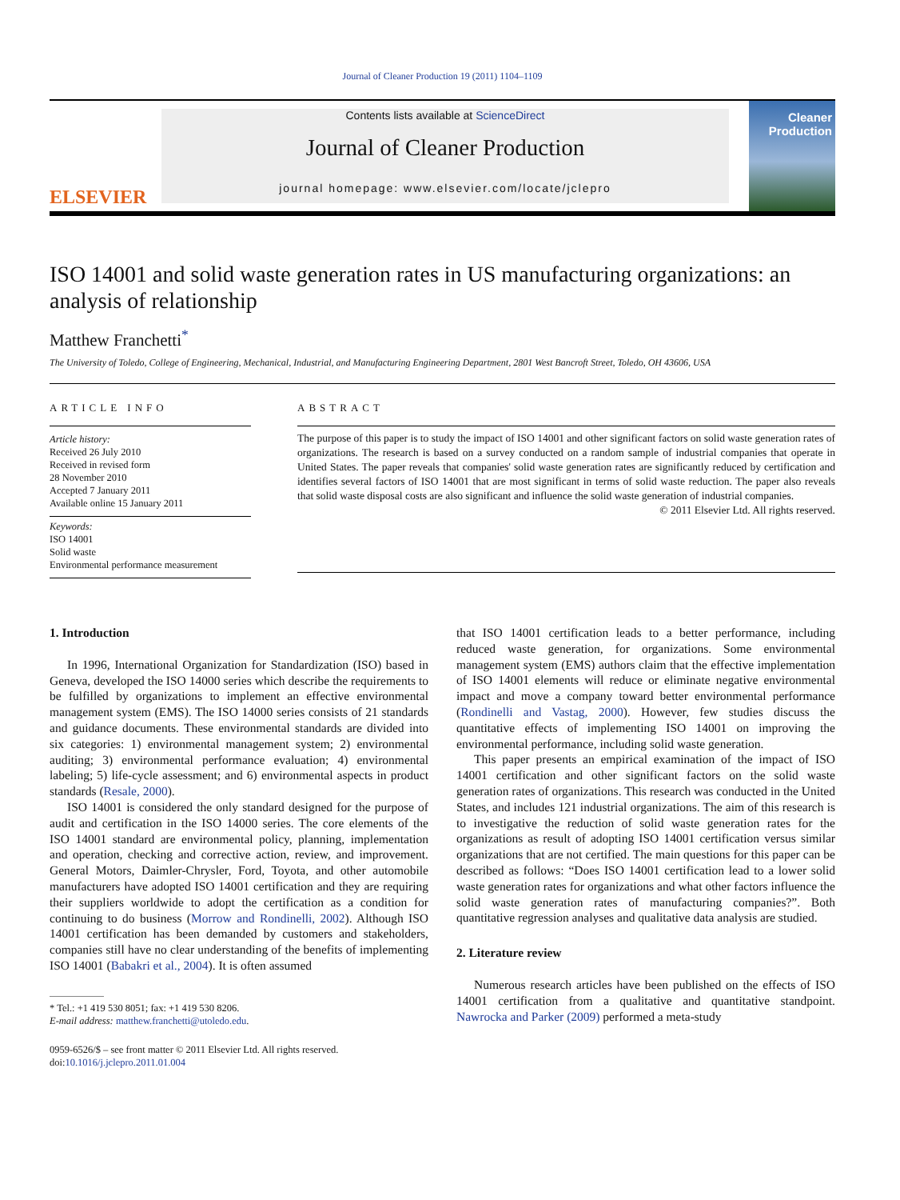Journal of Cleaner Production 19 (2011) 1104–1109
ELSEVIER
Contents lists available at ScienceDirect
Journal of Cleaner Production
journal homepage: www.elsevier.com/locate/jclepro
Cleaner Production
ISO 14001 and solid waste generation rates in US manufacturing organizations: an analysis of relationship
Matthew Franchetti<sup>*</sup>
The University of Toledo, College of Engineering, Mechanical, Industrial, and Manufacturing Engineering Department, 2801 West Bancroft Street, Toledo, OH 43606, USA
ARTICLE INFO
Article history:
Received 26 July 2010
Received in revised form
28 November 2010
Accepted 7 January 2011
Available online 15 January 2011
Keywords:
ISO 14001
Solid waste
Environmental performance measurement
ABSTRACT
The purpose of this paper is to study the impact of ISO 14001 and other significant factors on solid waste generation rates of organizations. The research is based on a survey conducted on a random sample of industrial companies that operate in United States. The paper reveals that companies' solid waste generation rates are significantly reduced by certification and identifies several factors of ISO 14001 that are most significant in terms of solid waste reduction. The paper also reveals that solid waste disposal costs are also significant and influence the solid waste generation of industrial companies.
© 2011 Elsevier Ltd. All rights reserved.
1. Introduction
In 1996, International Organization for Standardization (ISO) based in Geneva, developed the ISO 14000 series which describe the requirements to be fulfilled by organizations to implement an effective environmental management system (EMS). The ISO 14000 series consists of 21 standards and guidance documents. These environmental standards are divided into six categories: 1) environmental management system; 2) environmental auditing; 3) environmental performance evaluation; 4) environmental labeling; 5) life-cycle assessment; and 6) environmental aspects in product standards (Resale, 2000).
ISO 14001 is considered the only standard designed for the purpose of audit and certification in the ISO 14000 series. The core elements of the ISO 14001 standard are environmental policy, planning, implementation and operation, checking and corrective action, review, and improvement. General Motors, Daimler-Chrysler, Ford, Toyota, and other automobile manufacturers have adopted ISO 14001 certification and they are requiring their suppliers worldwide to adopt the certification as a condition for continuing to do business (Morrow and Rondinelli, 2002). Although ISO 14001 certification has been demanded by customers and stakeholders, companies still have no clear understanding of the benefits of implementing ISO 14001 (Babakri et al., 2004). It is often assumed
* Tel.: +1 419 530 8051; fax: +1 419 530 8206.
E-mail address: matthew.franchetti@utoledo.edu.
0959-6526/$ – see front matter © 2011 Elsevier Ltd. All rights reserved.
doi:10.1016/j.jclepro.2011.01.004
that ISO 14001 certification leads to a better performance, including reduced waste generation, for organizations. Some environmental management system (EMS) authors claim that the effective implementation of ISO 14001 elements will reduce or eliminate negative environmental impact and move a company toward better environmental performance (Rondinelli and Vastag, 2000). However, few studies discuss the quantitative effects of implementing ISO 14001 on improving the environmental performance, including solid waste generation.
This paper presents an empirical examination of the impact of ISO 14001 certification and other significant factors on the solid waste generation rates of organizations. This research was conducted in the United States, and includes 121 industrial organizations. The aim of this research is to investigative the reduction of solid waste generation rates for the organizations as result of adopting ISO 14001 certification versus similar organizations that are not certified. The main questions for this paper can be described as follows: “Does ISO 14001 certification lead to a lower solid waste generation rates for organizations and what other factors influence the solid waste generation rates of manufacturing companies?”. Both quantitative regression analyses and qualitative data analysis are studied.
2. Literature review
Numerous research articles have been published on the effects of ISO 14001 certification from a qualitative and quantitative standpoint. Nawrocka and Parker (2009) performed a meta-study